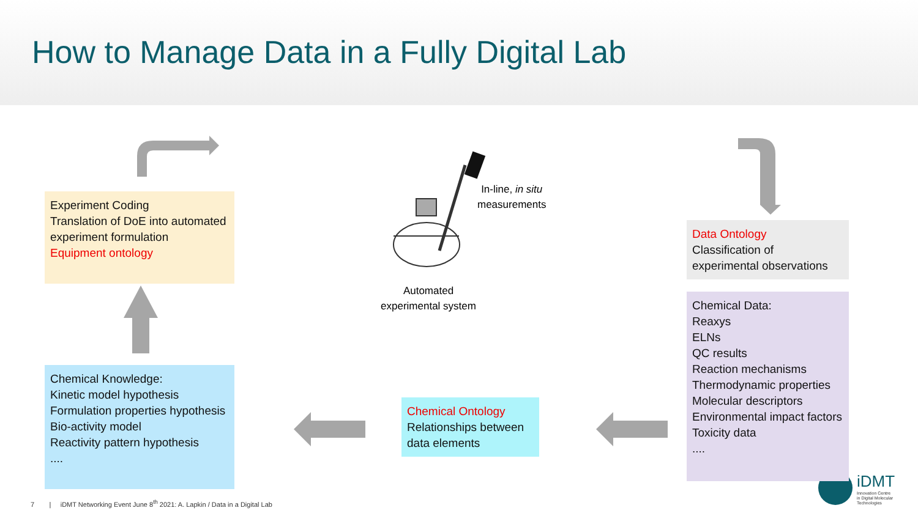How to Manage Data in a Fully Digital Lab
Experiment Coding
Translation of DoE into automated experiment formulation
Equipment ontology
Chemical Knowledge:
Kinetic model hypothesis
Formulation properties hypothesis
Bio-activity model
Reactivity pattern hypothesis
....
In-line, in situ
measurements
Automated
experimental system
Chemical Ontology
Relationships between data elements
Data Ontology
Classification of experimental observations
Chemical Data:
Reaxys
ELNs
QC results
Reaction mechanisms
Thermodynamic properties
Molecular descriptors
Environmental impact factors
Toxicity data
....
iDMT
Innovation Centre
in Digital Molecular
Technologies
7 | iDMT Networking Event June 8<sup>th</sup> 2021: A. Lapkin / Data in a Digital Lab